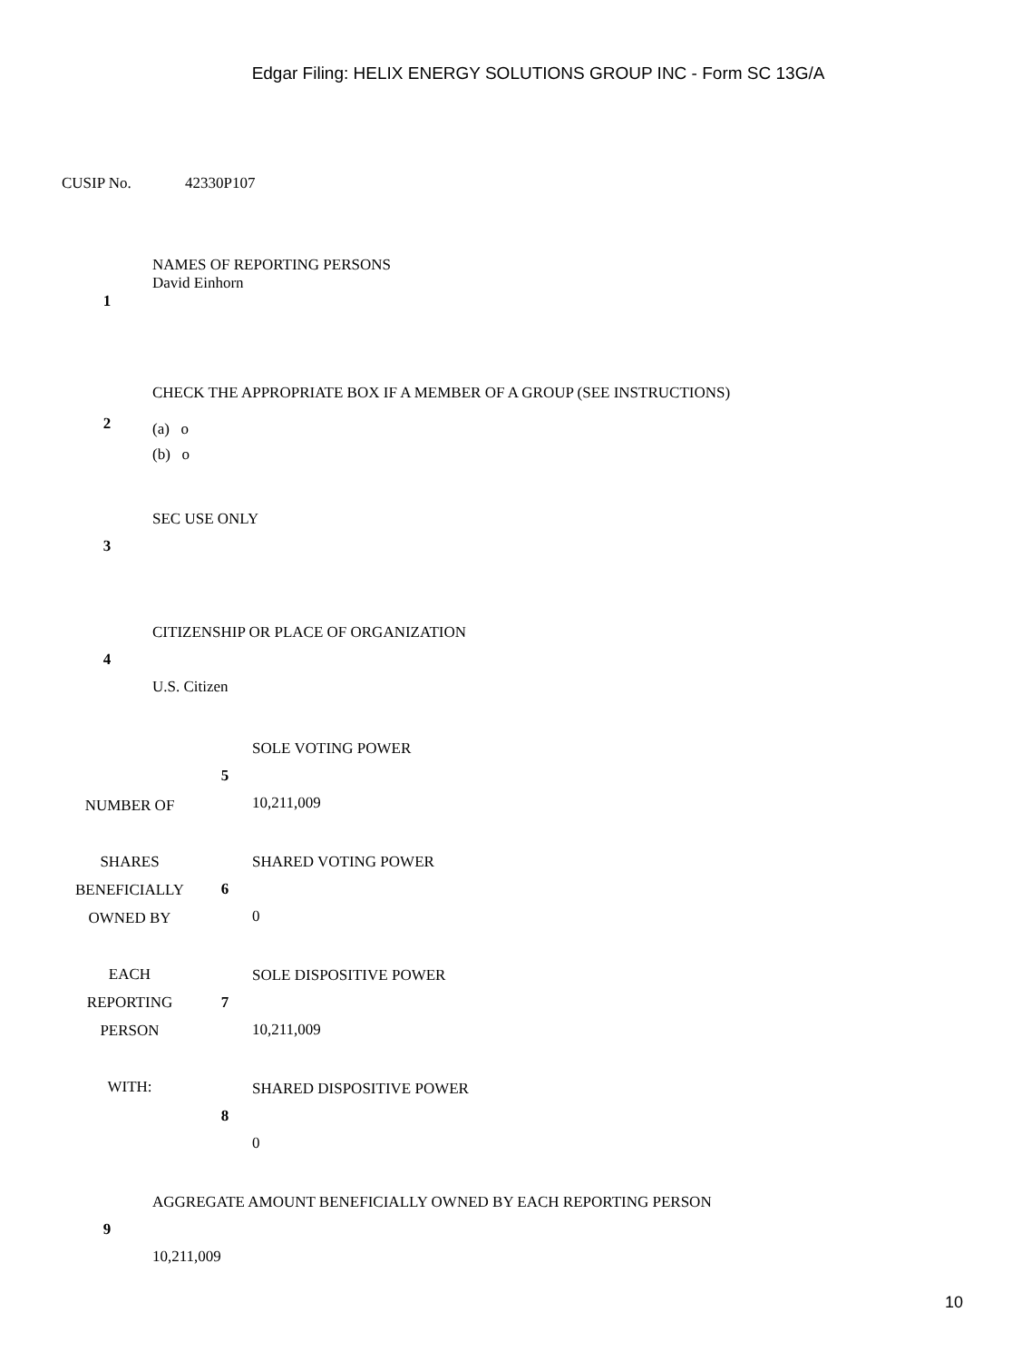Edgar Filing: HELIX ENERGY SOLUTIONS GROUP INC - Form SC 13G/A
CUSIP No. 42330P107
| 1 | NAMES OF REPORTING PERSONS David Einhorn |
| 2 | CHECK THE APPROPRIATE BOX IF A MEMBER OF A GROUP (SEE INSTRUCTIONS) (a) o (b) o |
| 3 | SEC USE ONLY |
| 4 | CITIZENSHIP OR PLACE OF ORGANIZATION U.S. Citizen |
| NUMBER OF SHARES BENEFICIALLY OWNED BY EACH REPORTING PERSON WITH: | 5 | SOLE VOTING POWER 10,211,009 |
| | 6 | SHARED VOTING POWER 0 |
| | 7 | SOLE DISPOSITIVE POWER 10,211,009 |
| | 8 | SHARED DISPOSITIVE POWER 0 |
| 9 | AGGREGATE AMOUNT BENEFICIALLY OWNED BY EACH REPORTING PERSON 10,211,009 |
10